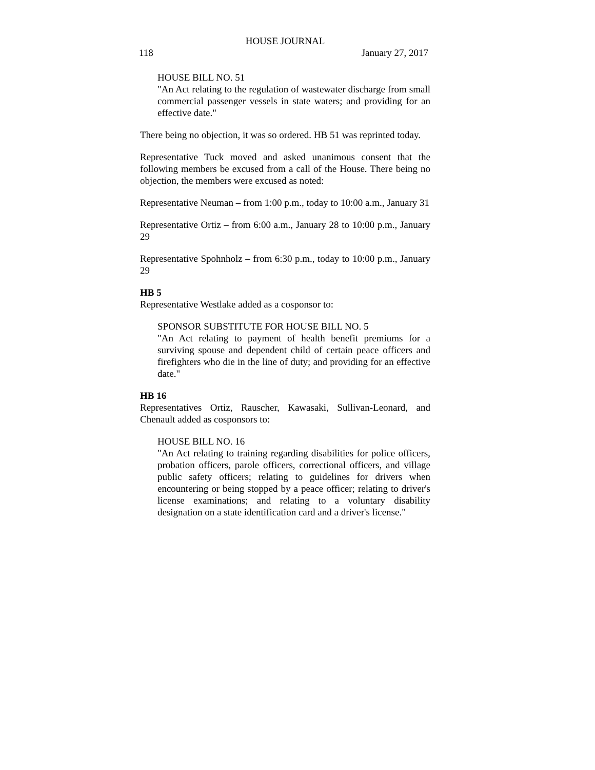HOUSE JOURNAL
118 January 27, 2017
HOUSE BILL NO. 51
"An Act relating to the regulation of wastewater discharge from small commercial passenger vessels in state waters; and providing for an effective date."
There being no objection, it was so ordered. HB 51 was reprinted today.
Representative Tuck moved and asked unanimous consent that the following members be excused from a call of the House. There being no objection, the members were excused as noted:
Representative Neuman – from 1:00 p.m., today to 10:00 a.m., January 31
Representative Ortiz – from 6:00 a.m., January 28 to 10:00 p.m., January 29
Representative Spohnholz – from 6:30 p.m., today to 10:00 p.m., January 29
HB 5
Representative Westlake added as a cosponsor to:
SPONSOR SUBSTITUTE FOR HOUSE BILL NO. 5
"An Act relating to payment of health benefit premiums for a surviving spouse and dependent child of certain peace officers and firefighters who die in the line of duty; and providing for an effective date."
HB 16
Representatives Ortiz, Rauscher, Kawasaki, Sullivan-Leonard, and Chenault added as cosponsors to:
HOUSE BILL NO. 16
"An Act relating to training regarding disabilities for police officers, probation officers, parole officers, correctional officers, and village public safety officers; relating to guidelines for drivers when encountering or being stopped by a peace officer; relating to driver's license examinations; and relating to a voluntary disability designation on a state identification card and a driver's license."